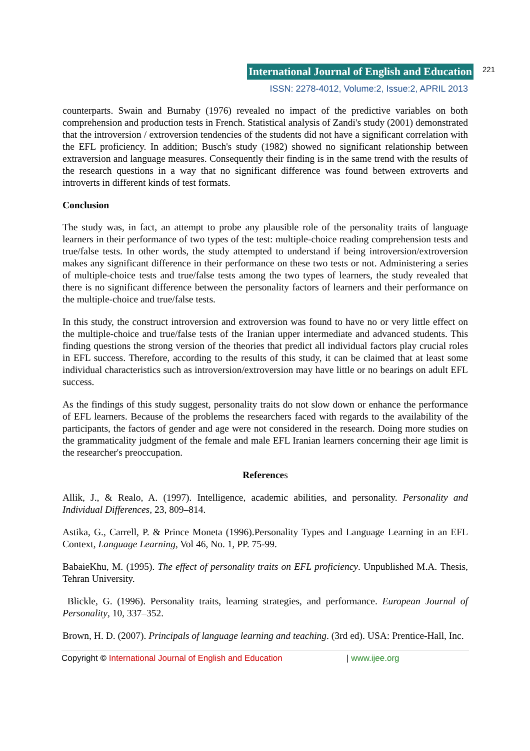International Journal of English and Education 221
ISSN: 2278-4012, Volume:2, Issue:2, APRIL 2013
counterparts. Swain and Burnaby (1976) revealed no impact of the predictive variables on both comprehension and production tests in French. Statistical analysis of Zandi's study (2001) demonstrated that the introversion / extroversion tendencies of the students did not have a significant correlation with the EFL proficiency. In addition; Busch's study (1982) showed no significant relationship between extraversion and language measures. Consequently their finding is in the same trend with the results of the research questions in a way that no significant difference was found between extroverts and introverts in different kinds of test formats.
Conclusion
The study was, in fact, an attempt to probe any plausible role of the personality traits of language learners in their performance of two types of the test: multiple-choice reading comprehension tests and true/false tests. In other words, the study attempted to understand if being introversion/extroversion makes any significant difference in their performance on these two tests or not. Administering a series of multiple-choice tests and true/false tests among the two types of learners, the study revealed that there is no significant difference between the personality factors of learners and their performance on the multiple-choice and true/false tests.
In this study, the construct introversion and extroversion was found to have no or very little effect on the multiple-choice and true/false tests of the Iranian upper intermediate and advanced students. This finding questions the strong version of the theories that predict all individual factors play crucial roles in EFL success. Therefore, according to the results of this study, it can be claimed that at least some individual characteristics such as introversion/extroversion may have little or no bearings on adult EFL success.
As the findings of this study suggest, personality traits do not slow down or enhance the performance of EFL learners. Because of the problems the researchers faced with regards to the availability of the participants, the factors of gender and age were not considered in the research. Doing more studies on the grammaticality judgment of the female and male EFL Iranian learners concerning their age limit is the researcher's preoccupation.
References
Allik, J., & Realo, A. (1997). Intelligence, academic abilities, and personality. Personality and Individual Differences, 23, 809–814.
Astika, G., Carrell, P. & Prince Moneta (1996).Personality Types and Language Learning in an EFL Context, Language Learning, Vol 46, No. 1, PP. 75-99.
BabaieKhu, M. (1995). The effect of personality traits on EFL proficiency. Unpublished M.A. Thesis, Tehran University.
Blickle, G. (1996). Personality traits, learning strategies, and performance. European Journal of Personality, 10, 337–352.
Brown, H. D. (2007). Principals of language learning and teaching. (3rd ed). USA: Prentice-Hall, Inc.
Copyright © International Journal of English and Education | www.ijee.org